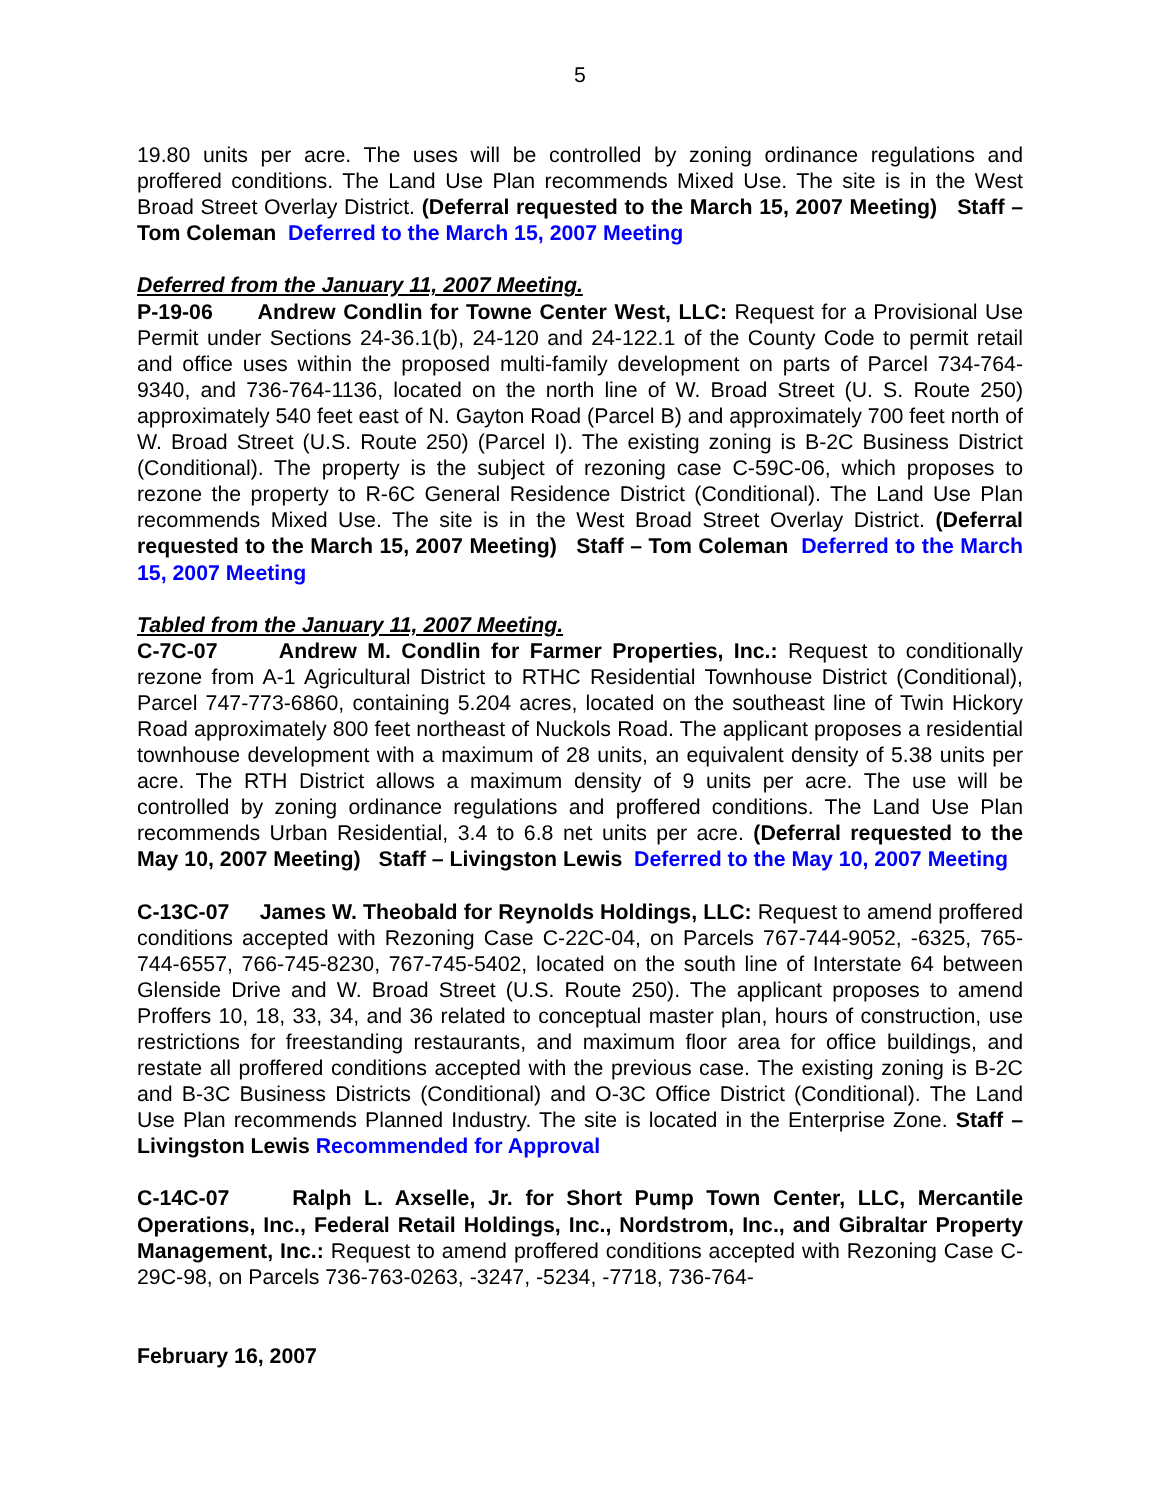5
19.80 units per acre. The uses will be controlled by zoning ordinance regulations and proffered conditions. The Land Use Plan recommends Mixed Use. The site is in the West Broad Street Overlay District. (Deferral requested to the March 15, 2007 Meeting) Staff – Tom Coleman Deferred to the March 15, 2007 Meeting
Deferred from the January 11, 2007 Meeting.
P-19-06 Andrew Condlin for Towne Center West, LLC: Request for a Provisional Use Permit under Sections 24-36.1(b), 24-120 and 24-122.1 of the County Code to permit retail and office uses within the proposed multi-family development on parts of Parcel 734-764-9340, and 736-764-1136, located on the north line of W. Broad Street (U. S. Route 250) approximately 540 feet east of N. Gayton Road (Parcel B) and approximately 700 feet north of W. Broad Street (U.S. Route 250) (Parcel I). The existing zoning is B-2C Business District (Conditional). The property is the subject of rezoning case C-59C-06, which proposes to rezone the property to R-6C General Residence District (Conditional). The Land Use Plan recommends Mixed Use. The site is in the West Broad Street Overlay District. (Deferral requested to the March 15, 2007 Meeting) Staff – Tom Coleman Deferred to the March 15, 2007 Meeting
Tabled from the January 11, 2007 Meeting.
C-7C-07 Andrew M. Condlin for Farmer Properties, Inc.: Request to conditionally rezone from A-1 Agricultural District to RTHC Residential Townhouse District (Conditional), Parcel 747-773-6860, containing 5.204 acres, located on the southeast line of Twin Hickory Road approximately 800 feet northeast of Nuckols Road. The applicant proposes a residential townhouse development with a maximum of 28 units, an equivalent density of 5.38 units per acre. The RTH District allows a maximum density of 9 units per acre. The use will be controlled by zoning ordinance regulations and proffered conditions. The Land Use Plan recommends Urban Residential, 3.4 to 6.8 net units per acre. (Deferral requested to the May 10, 2007 Meeting) Staff – Livingston Lewis Deferred to the May 10, 2007 Meeting
C-13C-07 James W. Theobald for Reynolds Holdings, LLC: Request to amend proffered conditions accepted with Rezoning Case C-22C-04, on Parcels 767-744-9052, -6325, 765-744-6557, 766-745-8230, 767-745-5402, located on the south line of Interstate 64 between Glenside Drive and W. Broad Street (U.S. Route 250). The applicant proposes to amend Proffers 10, 18, 33, 34, and 36 related to conceptual master plan, hours of construction, use restrictions for freestanding restaurants, and maximum floor area for office buildings, and restate all proffered conditions accepted with the previous case. The existing zoning is B-2C and B-3C Business Districts (Conditional) and O-3C Office District (Conditional). The Land Use Plan recommends Planned Industry. The site is located in the Enterprise Zone. Staff – Livingston Lewis Recommended for Approval
C-14C-07 Ralph L. Axselle, Jr. for Short Pump Town Center, LLC, Mercantile Operations, Inc., Federal Retail Holdings, Inc., Nordstrom, Inc., and Gibraltar Property Management, Inc.: Request to amend proffered conditions accepted with Rezoning Case C-29C-98, on Parcels 736-763-0263, -3247, -5234, -7718, 736-764-
February 16, 2007